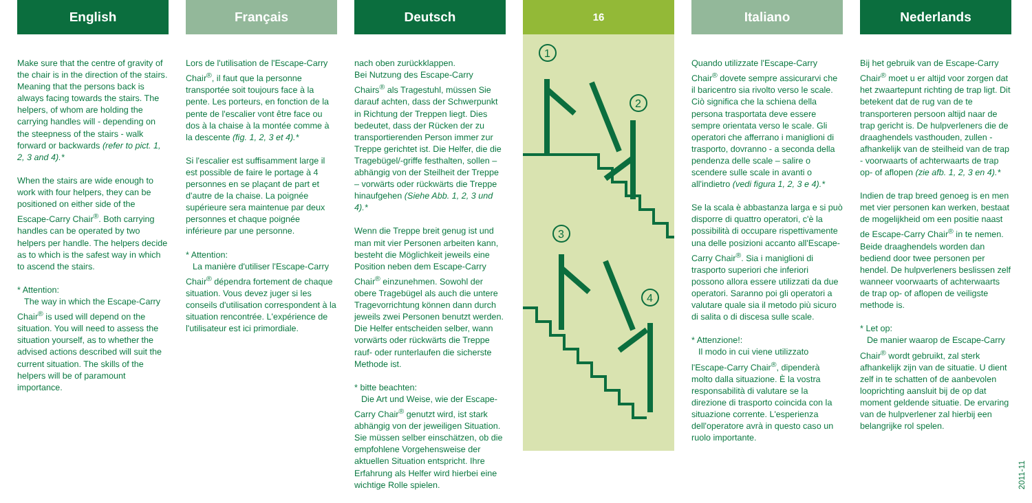English
Make sure that the centre of gravity of the chair is in the direction of the stairs. Meaning that the persons back is always facing towards the stairs. The helpers, of whom are holding the carrying handles will - depending on the steepness of the stairs - walk forward or backwards (refer to pict. 1, 2, 3 and 4).*
When the stairs are wide enough to work with four helpers, they can be positioned on either side of the Escape-Carry Chair<sup>®</sup>. Both carrying handles can be operated by two helpers per handle. The helpers decide as to which is the safest way in which to ascend the stairs.
* Attention:
The way in which the Escape-Carry Chair<sup>®</sup> is used will depend on the situation. You will need to assess the situation yourself, as to whether the advised actions described will suit the current situation. The skills of the helpers will be of paramount importance.
Français
Lors de l'utilisation de l'Escape-Carry Chair<sup>®</sup>, il faut que la personne transportée soit toujours face à la pente. Les porteurs, en fonction de la pente de l'escalier vont être face ou dos à la chaise à la montée comme à la descente (fig. 1, 2, 3 et 4).*
Si l'escalier est suffisamment large il est possible de faire le portage à 4 personnes en se plaçant de part et d'autre de la chaise. La poignée supérieure sera maintenue par deux personnes et chaque poignée inférieure par une personne.
* Attention:
La manière d'utiliser l'Escape-Carry Chair<sup>®</sup> dépendra fortement de chaque situation. Vous devez juger si les conseils d'utilisation correspondent à la situation rencontrée. L'expérience de l'utilisateur est ici primordiale.
Deutsch
nach oben zurückklappen.
Bei Nutzung des Escape-Carry Chairs<sup>®</sup> als Tragestuhl, müssen Sie darauf achten, dass der Schwerpunkt in Richtung der Treppen liegt. Dies bedeutet, dass der Rücken der zu transportierenden Person immer zur Treppe gerichtet ist. Die Helfer, die die Tragebügel/-griffe festhalten, sollen – abhängig von der Steilheit der Treppe – vorwärts oder rückwärts die Treppe hinaufgehen (Siehe Abb. 1, 2, 3 und 4).*
Wenn die Treppe breit genug ist und man mit vier Personen arbeiten kann, besteht die Möglichkeit jeweils eine Position neben dem Escape-Carry Chair<sup>®</sup> einzunehmen. Sowohl der obere Tragebügel als auch die untere Tragevorrichtung können dann durch jeweils zwei Personen benutzt werden. Die Helfer entscheiden selber, wann vorwärts oder rückwärts die Treppe rauf- oder runterlaufen die sicherste Methode ist.
* bitte beachten:
Die Art und Weise, wie der Escape-Carry Chair<sup>®</sup> genutzt wird, ist stark abhängig von der jeweiligen Situation. Sie müssen selber einschätzen, ob die empfohlene Vorgehensweise der aktuellen Situation entspricht. Ihre Erfahrung als Helfer wird hierbei eine wichtige Rolle spielen.
16
1
2
3
4
Italiano
Quando utilizzate l'Escape-Carry Chair<sup>®</sup> dovete sempre assicurarvi che il baricentro sia rivolto verso le scale. Ciò significa che la schiena della persona trasportata deve essere sempre orientata verso le scale. Gli operatori che afferrano i maniglioni di trasporto, dovranno - a seconda della pendenza delle scale – salire o scendere sulle scale in avanti o all'indietro (vedi figura 1, 2, 3 e 4).*
Se la scala è abbastanza larga e si può disporre di quattro operatori, c'è la possibilità di occupare rispettivamente una delle posizioni accanto all'Escape-Carry Chair<sup>®</sup>. Sia i maniglioni di trasporto superiori che inferiori possono allora essere utilizzati da due operatori. Saranno poi gli operatori a valutare quale sia il metodo più sicuro di salita o di discesa sulle scale.
* Attenzione!:
Il modo in cui viene utilizzato l'Escape-Carry Chair<sup>®</sup>, dipenderà molto dalla situazione. È la vostra responsabilità di valutare se la direzione di trasporto coincida con la situazione corrente. L'esperienza dell'operatore avrà in questo caso un ruolo importante.
Nederlands
Bij het gebruik van de Escape-Carry Chair<sup>®</sup> moet u er altijd voor zorgen dat het zwaartepunt richting de trap ligt. Dit betekent dat de rug van de te transporteren persoon altijd naar de trap gericht is. De hulpverleners die de draaghendels vasthouden, zullen - afhankelijk van de steilheid van de trap - voorwaarts of achterwaarts de trap op- of aflopen (zie afb. 1, 2, 3 en 4).*
Indien de trap breed genoeg is en men met vier personen kan werken, bestaat de mogelijkheid om een positie naast de Escape-Carry Chair<sup>®</sup> in te nemen. Beide draaghendels worden dan bediend door twee personen per hendel. De hulpverleners beslissen zelf wanneer voorwaarts of achterwaarts de trap op- of aflopen de veiligste methode is.
* Let op:
De manier waarop de Escape-Carry Chair<sup>®</sup> wordt gebruikt, zal sterk afhankelijk zijn van de situatie. U dient zelf in te schatten of de aanbevolen looprichting aansluit bij de op dat moment geldende situatie. De ervaring van de hulpverlener zal hierbij een belangrijke rol spelen.
2011-11